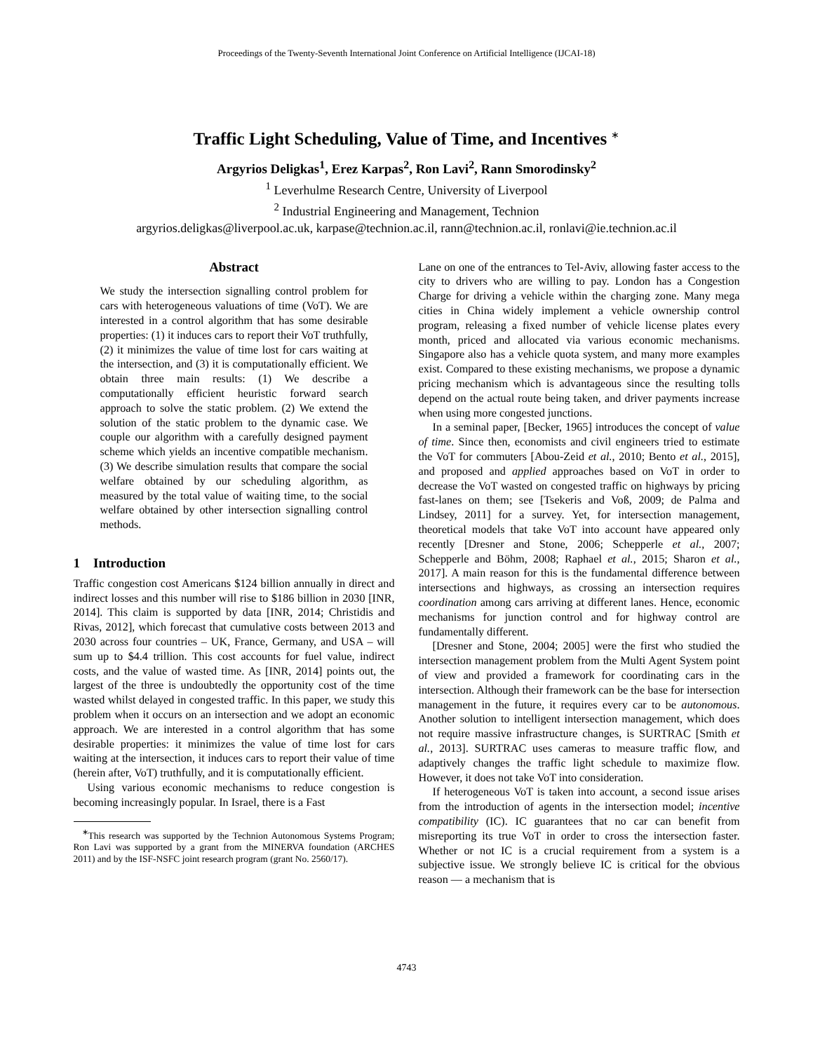Proceedings of the Twenty-Seventh International Joint Conference on Artificial Intelligence (IJCAI-18)
Traffic Light Scheduling, Value of Time, and Incentives <sup>∗</sup>
Argyrios Deligkas<sup>1</sup>, Erez Karpas<sup>2</sup>, Ron Lavi<sup>2</sup>, Rann Smorodinsky<sup>2</sup>
<sup>1</sup> Leverhulme Research Centre, University of Liverpool
<sup>2</sup> Industrial Engineering and Management, Technion
argyrios.deligkas@liverpool.ac.uk, karpase@technion.ac.il, rann@technion.ac.il, ronlavi@ie.technion.ac.il
Abstract
We study the intersection signalling control problem for cars with heterogeneous valuations of time (VoT). We are interested in a control algorithm that has some desirable properties: (1) it induces cars to report their VoT truthfully, (2) it minimizes the value of time lost for cars waiting at the intersection, and (3) it is computationally efficient. We obtain three main results: (1) We describe a computationally efficient heuristic forward search approach to solve the static problem. (2) We extend the solution of the static problem to the dynamic case. We couple our algorithm with a carefully designed payment scheme which yields an incentive compatible mechanism. (3) We describe simulation results that compare the social welfare obtained by our scheduling algorithm, as measured by the total value of waiting time, to the social welfare obtained by other intersection signalling control methods.
1 Introduction
Traffic congestion cost Americans $124 billion annually in direct and indirect losses and this number will rise to $186 billion in 2030 [INR, 2014]. This claim is supported by data [INR, 2014; Christidis and Rivas, 2012], which forecast that cumulative costs between 2013 and 2030 across four countries – UK, France, Germany, and USA – will sum up to $4.4 trillion. This cost accounts for fuel value, indirect costs, and the value of wasted time. As [INR, 2014] points out, the largest of the three is undoubtedly the opportunity cost of the time wasted whilst delayed in congested traffic. In this paper, we study this problem when it occurs on an intersection and we adopt an economic approach. We are interested in a control algorithm that has some desirable properties: it minimizes the value of time lost for cars waiting at the intersection, it induces cars to report their value of time (herein after, VoT) truthfully, and it is computationally efficient.
Using various economic mechanisms to reduce congestion is becoming increasingly popular. In Israel, there is a Fast
<sup>∗</sup>This research was supported by the Technion Autonomous Systems Program; Ron Lavi was supported by a grant from the MINERVA foundation (ARCHES 2011) and by the ISF-NSFC joint research program (grant No. 2560/17).
Lane on one of the entrances to Tel-Aviv, allowing faster access to the city to drivers who are willing to pay. London has a Congestion Charge for driving a vehicle within the charging zone. Many mega cities in China widely implement a vehicle ownership control program, releasing a fixed number of vehicle license plates every month, priced and allocated via various economic mechanisms. Singapore also has a vehicle quota system, and many more examples exist. Compared to these existing mechanisms, we propose a dynamic pricing mechanism which is advantageous since the resulting tolls depend on the actual route being taken, and driver payments increase when using more congested junctions.
In a seminal paper, [Becker, 1965] introduces the concept of value of time. Since then, economists and civil engineers tried to estimate the VoT for commuters [Abou-Zeid et al., 2010; Bento et al., 2015], and proposed and applied approaches based on VoT in order to decrease the VoT wasted on congested traffic on highways by pricing fast-lanes on them; see [Tsekeris and Voß, 2009; de Palma and Lindsey, 2011] for a survey. Yet, for intersection management, theoretical models that take VoT into account have appeared only recently [Dresner and Stone, 2006; Schepperle et al., 2007; Schepperle and Böhm, 2008; Raphael et al., 2015; Sharon et al., 2017]. A main reason for this is the fundamental difference between intersections and highways, as crossing an intersection requires coordination among cars arriving at different lanes. Hence, economic mechanisms for junction control and for highway control are fundamentally different.
[Dresner and Stone, 2004; 2005] were the first who studied the intersection management problem from the Multi Agent System point of view and provided a framework for coordinating cars in the intersection. Although their framework can be the base for intersection management in the future, it requires every car to be autonomous. Another solution to intelligent intersection management, which does not require massive infrastructure changes, is SURTRAC [Smith et al., 2013]. SURTRAC uses cameras to measure traffic flow, and adaptively changes the traffic light schedule to maximize flow. However, it does not take VoT into consideration.
If heterogeneous VoT is taken into account, a second issue arises from the introduction of agents in the intersection model; incentive compatibility (IC). IC guarantees that no car can benefit from misreporting its true VoT in order to cross the intersection faster. Whether or not IC is a crucial requirement from a system is a subjective issue. We strongly believe IC is critical for the obvious reason — a mechanism that is
4743